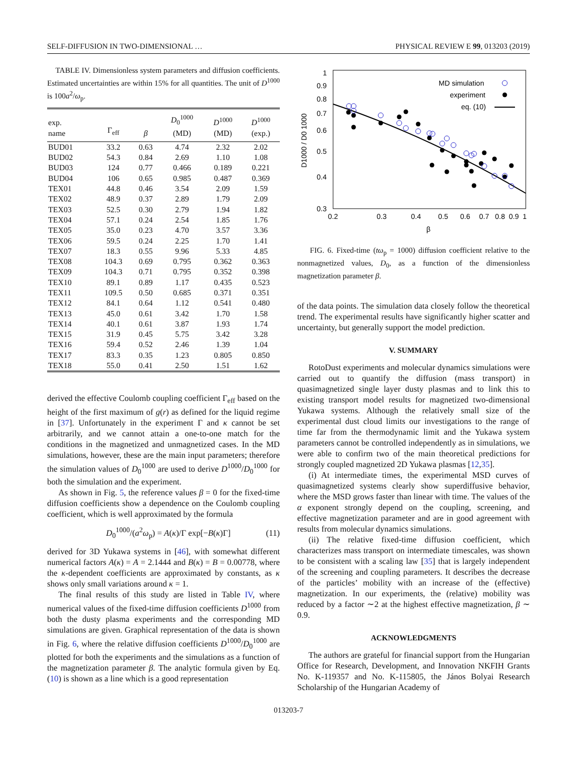SELF-DIFFUSION IN TWO-DIMENSIONAL … PHYSICAL REVIEW E 99, 013203 (2019)
TABLE IV. Dimensionless system parameters and diffusion coefficients. Estimated uncertainties are within 15% for all quantities. The unit of D<sup>1000</sup> is 100a<sup>2</sup>/ω<sub>p</sub>.
| exp. name | Γ<sub>eff</sub> | β | D<sub>0</sub><sup>1000</sup> (MD) | D<sup>1000</sup> (MD) | D<sup>1000</sup> (exp.) |
| --- | --- | --- | --- | --- | --- |
| BUD01 | 33.2 | 0.63 | 4.74 | 2.32 | 2.02 |
| BUD02 | 54.3 | 0.84 | 2.69 | 1.10 | 1.08 |
| BUD03 | 124 | 0.77 | 0.466 | 0.189 | 0.221 |
| BUD04 | 106 | 0.65 | 0.985 | 0.487 | 0.369 |
| TEX01 | 44.8 | 0.46 | 3.54 | 2.09 | 1.59 |
| TEX02 | 48.9 | 0.37 | 2.89 | 1.79 | 2.09 |
| TEX03 | 52.5 | 0.30 | 2.79 | 1.94 | 1.82 |
| TEX04 | 57.1 | 0.24 | 2.54 | 1.85 | 1.76 |
| TEX05 | 35.0 | 0.23 | 4.70 | 3.57 | 3.36 |
| TEX06 | 59.5 | 0.24 | 2.25 | 1.70 | 1.41 |
| TEX07 | 18.3 | 0.55 | 9.96 | 5.33 | 4.85 |
| TEX08 | 104.3 | 0.69 | 0.795 | 0.362 | 0.363 |
| TEX09 | 104.3 | 0.71 | 0.795 | 0.352 | 0.398 |
| TEX10 | 89.1 | 0.89 | 1.17 | 0.435 | 0.523 |
| TEX11 | 109.5 | 0.50 | 0.685 | 0.371 | 0.351 |
| TEX12 | 84.1 | 0.64 | 1.12 | 0.541 | 0.480 |
| TEX13 | 45.0 | 0.61 | 3.42 | 1.70 | 1.58 |
| TEX14 | 40.1 | 0.61 | 3.87 | 1.93 | 1.74 |
| TEX15 | 31.9 | 0.45 | 5.75 | 3.42 | 3.28 |
| TEX16 | 59.4 | 0.52 | 2.46 | 1.39 | 1.04 |
| TEX17 | 83.3 | 0.35 | 1.23 | 0.805 | 0.850 |
| TEX18 | 55.0 | 0.41 | 2.50 | 1.51 | 1.62 |
derived the effective Coulomb coupling coefficient Γ<sub>eff</sub> based on the height of the first maximum of g(r) as defined for the liquid regime in [37]. Unfortunately in the experiment Γ and κ cannot be set arbitrarily, and we cannot attain a one-to-one match for the conditions in the magnetized and unmagnetized cases. In the MD simulations, however, these are the main input parameters; therefore the simulation values of D<sub>0</sub><sup>1000</sup> are used to derive D<sup>1000</sup>/D<sub>0</sub><sup>1000</sup> for both the simulation and the experiment.
As shown in Fig. 5, the reference values β = 0 for the fixed-time diffusion coefficients show a dependence on the Coulomb coupling coefficient, which is well approximated by the formula
D<sub>0</sub><sup>1000</sup>/(a<sup>2</sup>ω<sub>p</sub>) = A(κ)/Γ exp[−B(κ)Γ] (11)
derived for 3D Yukawa systems in [46], with somewhat different numerical factors A(κ) = A = 2.1444 and B(κ) = B = 0.00778, where the κ-dependent coefficients are approximated by constants, as κ shows only small variations around κ = 1.
The final results of this study are listed in Table IV, where numerical values of the fixed-time diffusion coefficients D<sup>1000</sup> from both the dusty plasma experiments and the corresponding MD simulations are given. Graphical representation of the data is shown in Fig. 6, where the relative diffusion coefficients D<sup>1000</sup>/D<sub>0</sub><sup>1000</sup> are plotted for both the experiments and the simulations as a function of the magnetization parameter β. The analytic formula given by Eq. (10) is shown as a line which is a good representation
1
0.9
0.8
0.7
0.6
0.5
0.4
0.3
0.2
0.3
0.4
0.5
0.6
0.7
0.8
0.9
1
β
D1000 / D0 1000
MD simulation
experiment
eq. (10)
FIG. 6. Fixed-time (tω<sub>p</sub> = 1000) diffusion coefficient relative to the nonmagnetized values, D<sub>0</sub>, as a function of the dimensionless magnetization parameter β.
of the data points. The simulation data closely follow the theoretical trend. The experimental results have significantly higher scatter and uncertainty, but generally support the model prediction.
V. SUMMARY
RotoDust experiments and molecular dynamics simulations were carried out to quantify the diffusion (mass transport) in quasimagnetized single layer dusty plasmas and to link this to existing transport model results for magnetized two-dimensional Yukawa systems. Although the relatively small size of the experimental dust cloud limits our investigations to the range of time far from the thermodynamic limit and the Yukawa system parameters cannot be controlled independently as in simulations, we were able to confirm two of the main theoretical predictions for strongly coupled magnetized 2D Yukawa plasmas [12,35].
(i) At intermediate times, the experimental MSD curves of quasimagnetized systems clearly show superdiffusive behavior, where the MSD grows faster than linear with time. The values of the α exponent strongly depend on the coupling, screening, and effective magnetization parameter and are in good agreement with results from molecular dynamics simulations.
(ii) The relative fixed-time diffusion coefficient, which characterizes mass transport on intermediate timescales, was shown to be consistent with a scaling law [35] that is largely independent of the screening and coupling parameters. It describes the decrease of the particles’ mobility with an increase of the (effective) magnetization. In our experiments, the (relative) mobility was reduced by a factor ∼2 at the highest effective magnetization, β ∼ 0.9.
ACKNOWLEDGMENTS
The authors are grateful for financial support from the Hungarian Office for Research, Development, and Innovation NKFIH Grants No. K-119357 and No. K-115805, the János Bolyai Research Scholarship of the Hungarian Academy of
013203-7